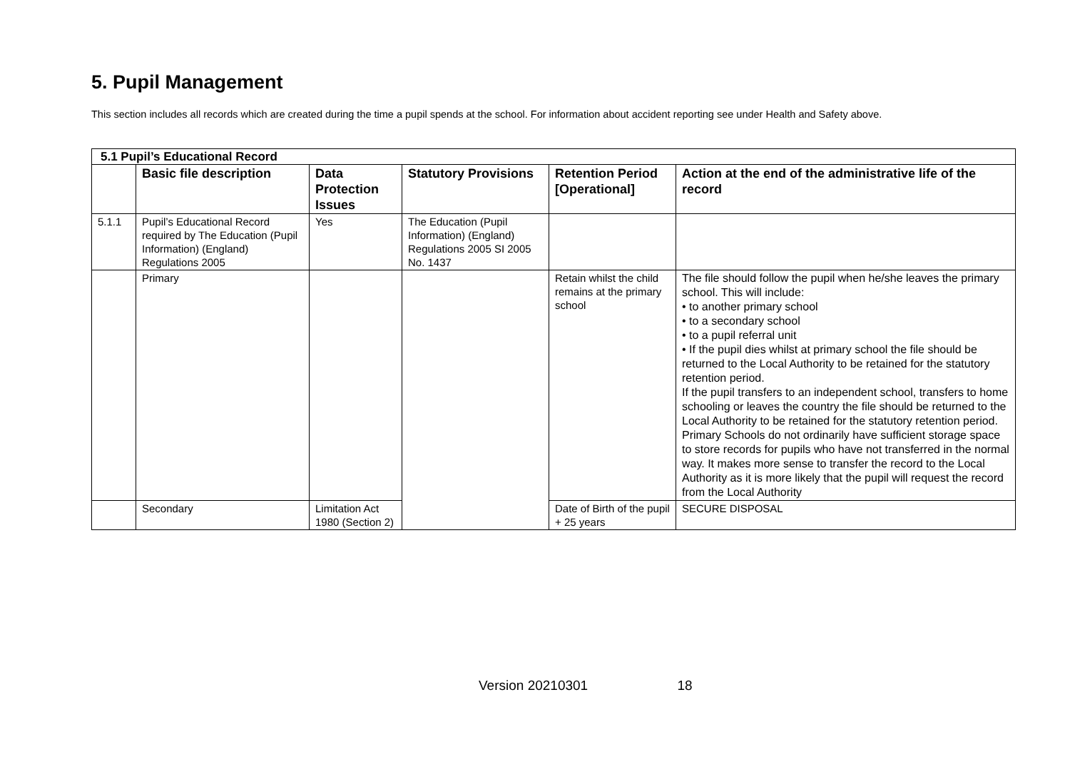5. Pupil Management
This section includes all records which are created during the time a pupil spends at the school. For information about accident reporting see under Health and Safety above.
| 5.1 Pupil’s Educational Record | | | | | |
| | Basic file description | Data Protection Issues | Statutory Provisions | Retention Period [Operational] | Action at the end of the administrative life of the record |
| 5.1.1 | Pupil’s Educational Record required by The Education (Pupil Information) (England) Regulations 2005 | Yes | The Education (Pupil Information) (England) Regulations 2005 SI 2005 No. 1437 | | |
| | Primary | | | Retain whilst the child remains at the primary school | The file should follow the pupil when he/she leaves the primary school. This will include: • to another primary school • to a secondary school • to a pupil referral unit • If the pupil dies whilst at primary school the file should be returned to the Local Authority to be retained for the statutory retention period. If the pupil transfers to an independent school, transfers to home schooling or leaves the country the file should be returned to the Local Authority to be retained for the statutory retention period. Primary Schools do not ordinarily have sufficient storage space to store records for pupils who have not transferred in the normal way. It makes more sense to transfer the record to the Local Authority as it is more likely that the pupil will request the record from the Local Authority |
| | Secondary | Limitation Act 1980 (Section 2) | | Date of Birth of the pupil + 25 years | SECURE DISPOSAL |
Version 20210301 18